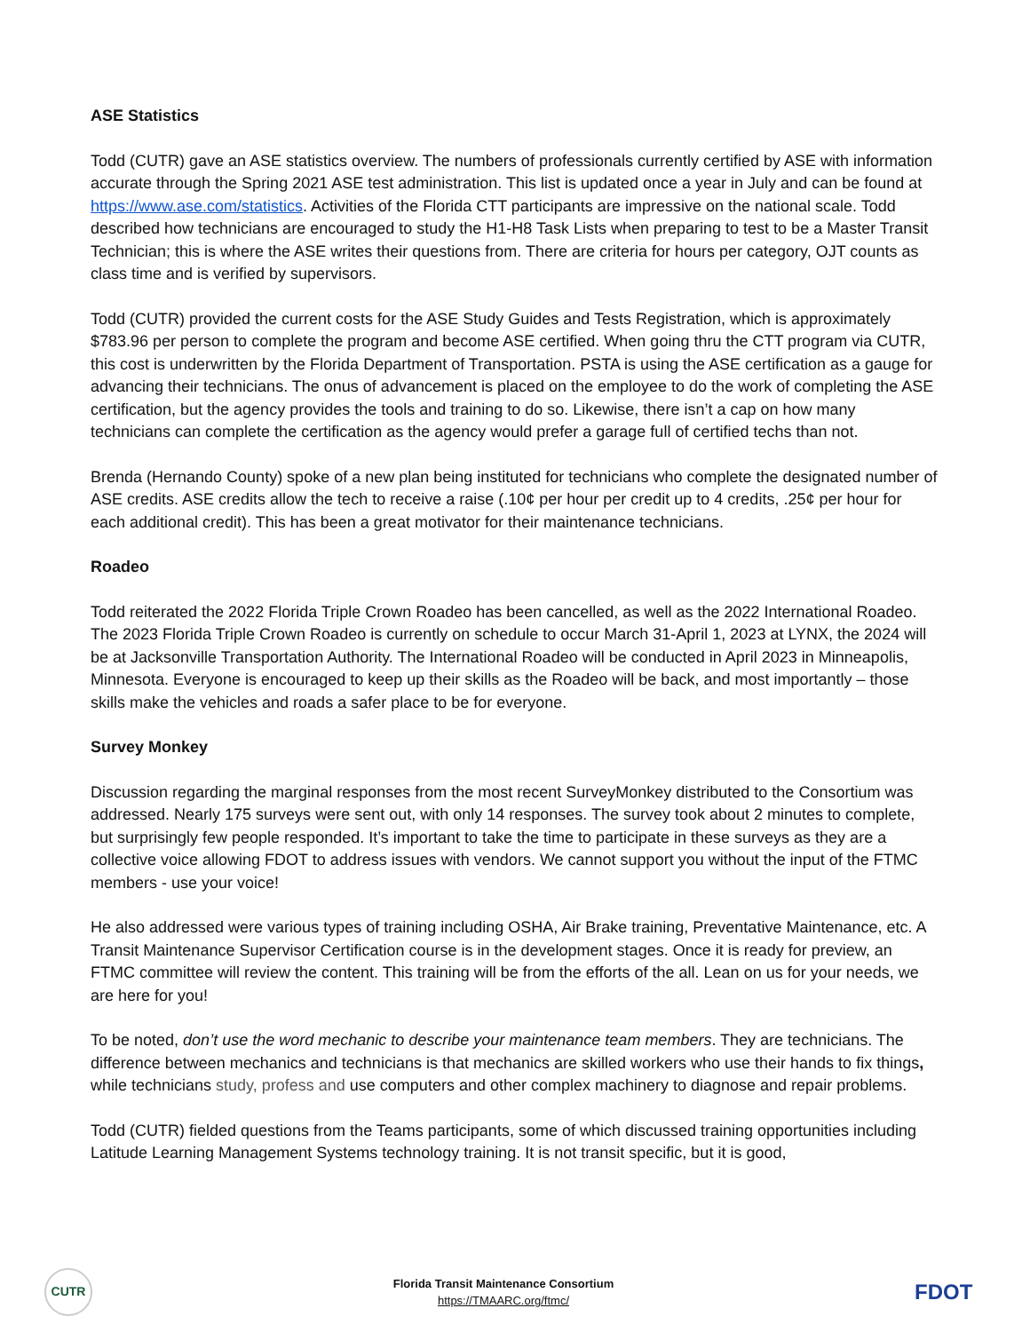ASE Statistics
Todd (CUTR) gave an ASE statistics overview. The numbers of professionals currently certified by ASE with information accurate through the Spring 2021 ASE test administration. This list is updated once a year in July and can be found at https://www.ase.com/statistics. Activities of the Florida CTT participants are impressive on the national scale. Todd described how technicians are encouraged to study the H1-H8 Task Lists when preparing to test to be a Master Transit Technician; this is where the ASE writes their questions from. There are criteria for hours per category, OJT counts as class time and is verified by supervisors.
Todd (CUTR) provided the current costs for the ASE Study Guides and Tests Registration, which is approximately $783.96 per person to complete the program and become ASE certified. When going thru the CTT program via CUTR, this cost is underwritten by the Florida Department of Transportation. PSTA is using the ASE certification as a gauge for advancing their technicians. The onus of advancement is placed on the employee to do the work of completing the ASE certification, but the agency provides the tools and training to do so. Likewise, there isn’t a cap on how many technicians can complete the certification as the agency would prefer a garage full of certified techs than not.
Brenda (Hernando County) spoke of a new plan being instituted for technicians who complete the designated number of ASE credits. ASE credits allow the tech to receive a raise (.10¢ per hour per credit up to 4 credits, .25¢ per hour for each additional credit). This has been a great motivator for their maintenance technicians.
Roadeo
Todd reiterated the 2022 Florida Triple Crown Roadeo has been cancelled, as well as the 2022 International Roadeo. The 2023 Florida Triple Crown Roadeo is currently on schedule to occur March 31-April 1, 2023 at LYNX, the 2024 will be at Jacksonville Transportation Authority. The International Roadeo will be conducted in April 2023 in Minneapolis, Minnesota. Everyone is encouraged to keep up their skills as the Roadeo will be back, and most importantly – those skills make the vehicles and roads a safer place to be for everyone.
Survey Monkey
Discussion regarding the marginal responses from the most recent SurveyMonkey distributed to the Consortium was addressed. Nearly 175 surveys were sent out, with only 14 responses. The survey took about 2 minutes to complete, but surprisingly few people responded. It’s important to take the time to participate in these surveys as they are a collective voice allowing FDOT to address issues with vendors. We cannot support you without the input of the FTMC members - use your voice!
He also addressed were various types of training including OSHA, Air Brake training, Preventative Maintenance, etc. A Transit Maintenance Supervisor Certification course is in the development stages. Once it is ready for preview, an FTMC committee will review the content. This training will be from the efforts of the all. Lean on us for your needs, we are here for you!
To be noted, don’t use the word mechanic to describe your maintenance team members. They are technicians. The difference between mechanics and technicians is that mechanics are skilled workers who use their hands to fix things, while technicians study, profess and use computers and other complex machinery to diagnose and repair problems.
Todd (CUTR) fielded questions from the Teams participants, some of which discussed training opportunities including Latitude Learning Management Systems technology training. It is not transit specific, but it is good,
CUTR
Florida Transit Maintenance Consortium
https://TMAARC.org/ftmc/
FDOT